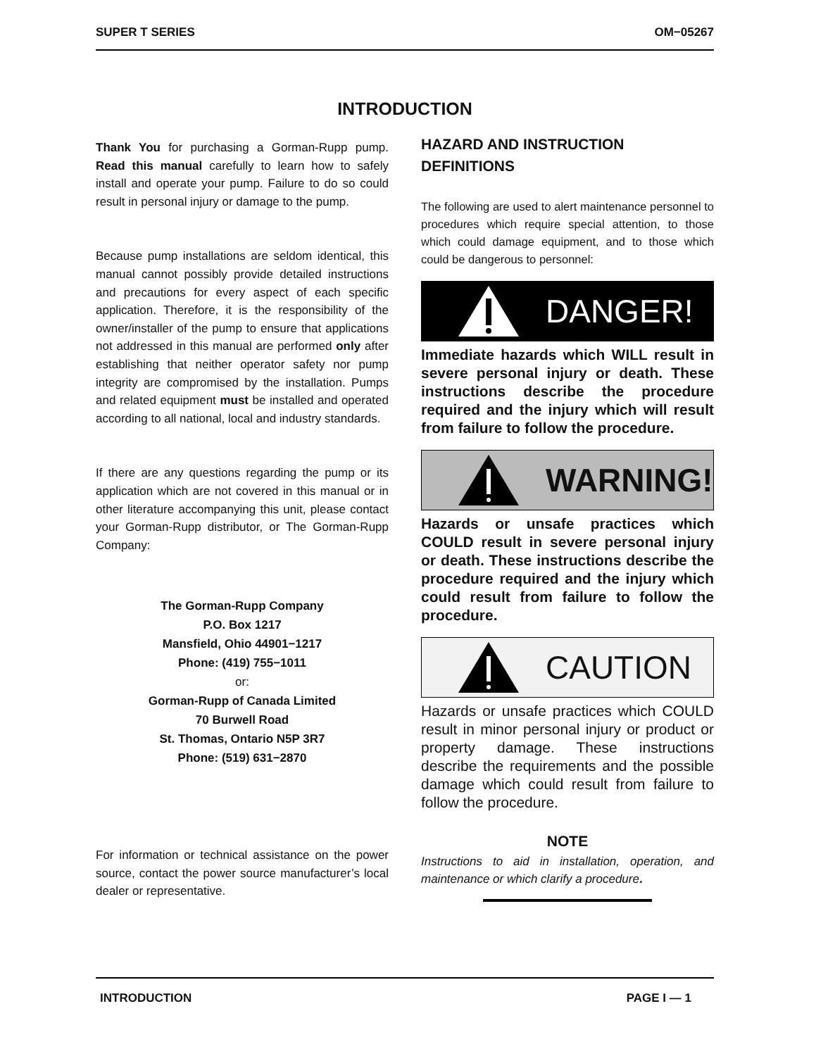SUPER T SERIES OM−05267
INTRODUCTION
Thank You for purchasing a Gorman-Rupp pump. Read this manual carefully to learn how to safely install and operate your pump. Failure to do so could result in personal injury or damage to the pump.
Because pump installations are seldom identical, this manual cannot possibly provide detailed instructions and precautions for every aspect of each specific application. Therefore, it is the responsibility of the owner/installer of the pump to ensure that applications not addressed in this manual are performed only after establishing that neither operator safety nor pump integrity are compromised by the installation. Pumps and related equipment must be installed and operated according to all national, local and industry standards.
If there are any questions regarding the pump or its application which are not covered in this manual or in other literature accompanying this unit, please contact your Gorman-Rupp distributor, or The Gorman-Rupp Company:
The Gorman-Rupp Company
P.O. Box 1217
Mansfield, Ohio 44901−1217
Phone: (419) 755−1011
or:
Gorman-Rupp of Canada Limited
70 Burwell Road
St. Thomas, Ontario N5P 3R7
Phone: (519) 631−2870
For information or technical assistance on the power source, contact the power source manufacturer’s local dealer or representative.
HAZARD AND INSTRUCTION DEFINITIONS
The following are used to alert maintenance personnel to procedures which require special attention, to those which could damage equipment, and to those which could be dangerous to personnel:
DANGER!
Immediate hazards which WILL result in severe personal injury or death. These instructions describe the procedure required and the injury which will result from failure to follow the procedure.
WARNING!
Hazards or unsafe practices which COULD result in severe personal injury or death. These instructions describe the procedure required and the injury which could result from failure to follow the procedure.
CAUTION
Hazards or unsafe practices which COULD result in minor personal injury or product or property damage. These instructions describe the requirements and the possible damage which could result from failure to follow the procedure.
NOTE
Instructions to aid in installation, operation, and maintenance or which clarify a procedure.
INTRODUCTION PAGE I — 1